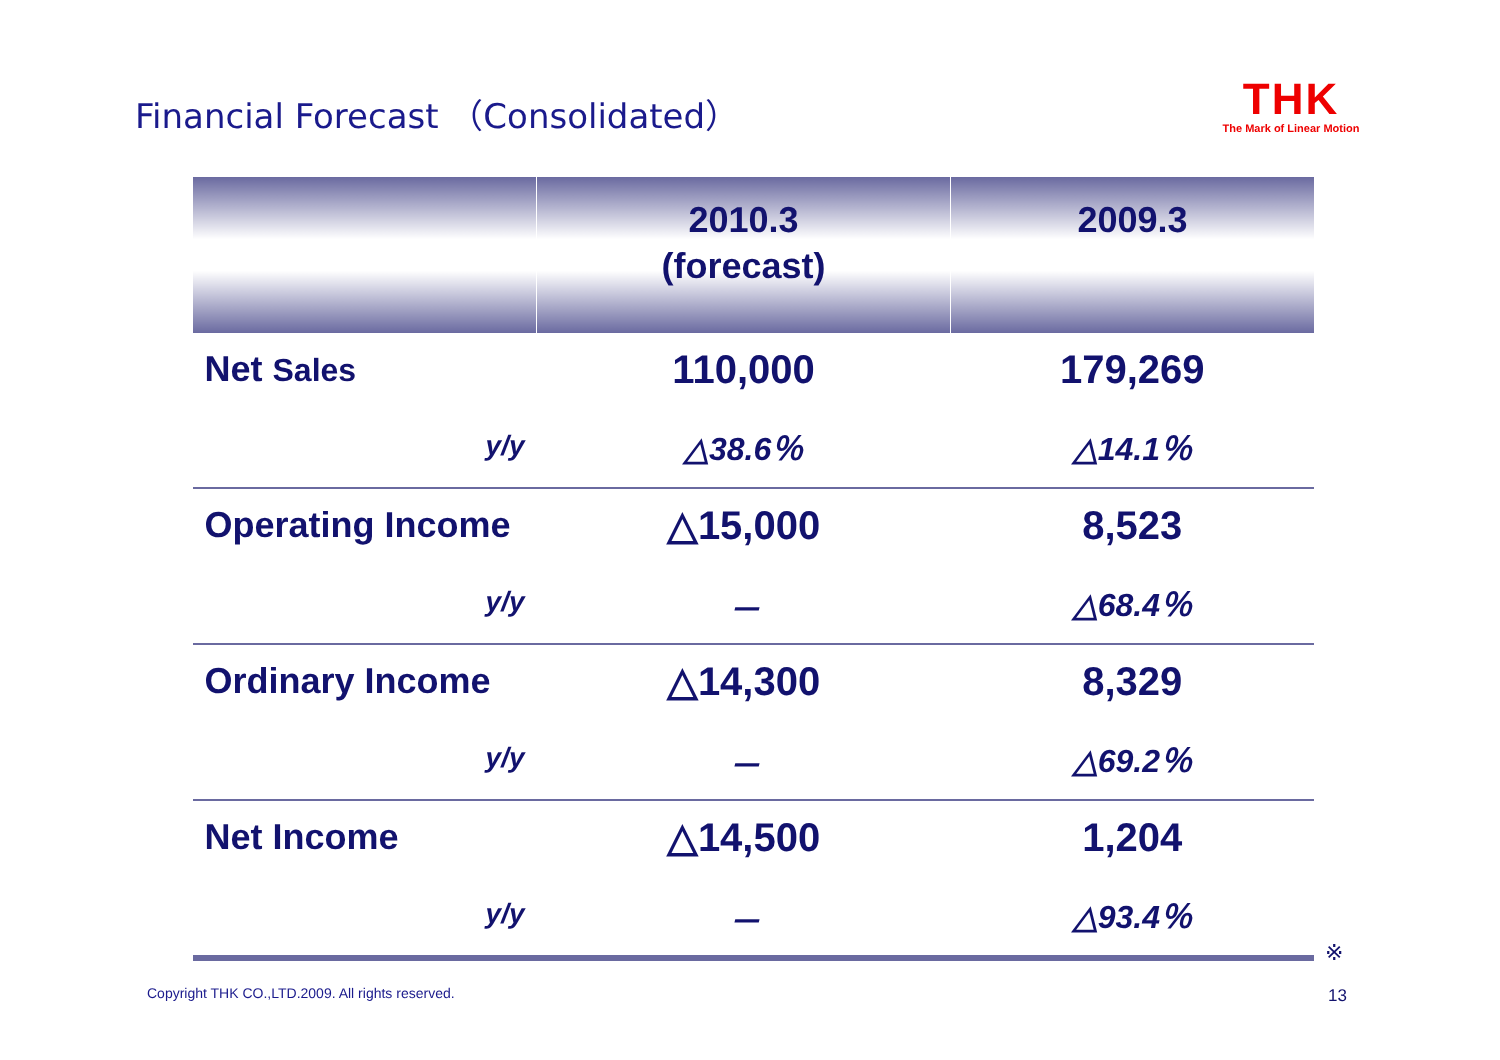Financial Forecast （Consolidated）
THK
The Mark of Linear Motion
| | 2010.3 (forecast) | 2009.3 |
| --- | --- | --- |
| Net Sales | 110,000 | 179,269 |
| y/y | △38.6％ | △14.1％ |
| Operating Income | △15,000 | 8,523 |
| y/y | － | △68.4％ |
| Ordinary Income | △14,300 | 8,329 |
| y/y | － | △69.2％ |
| Net Income | △14,500 | 1,204 |
| y/y | － | △93.4％ |
※
Copyright THK CO.,LTD.2009. All rights reserved.
13